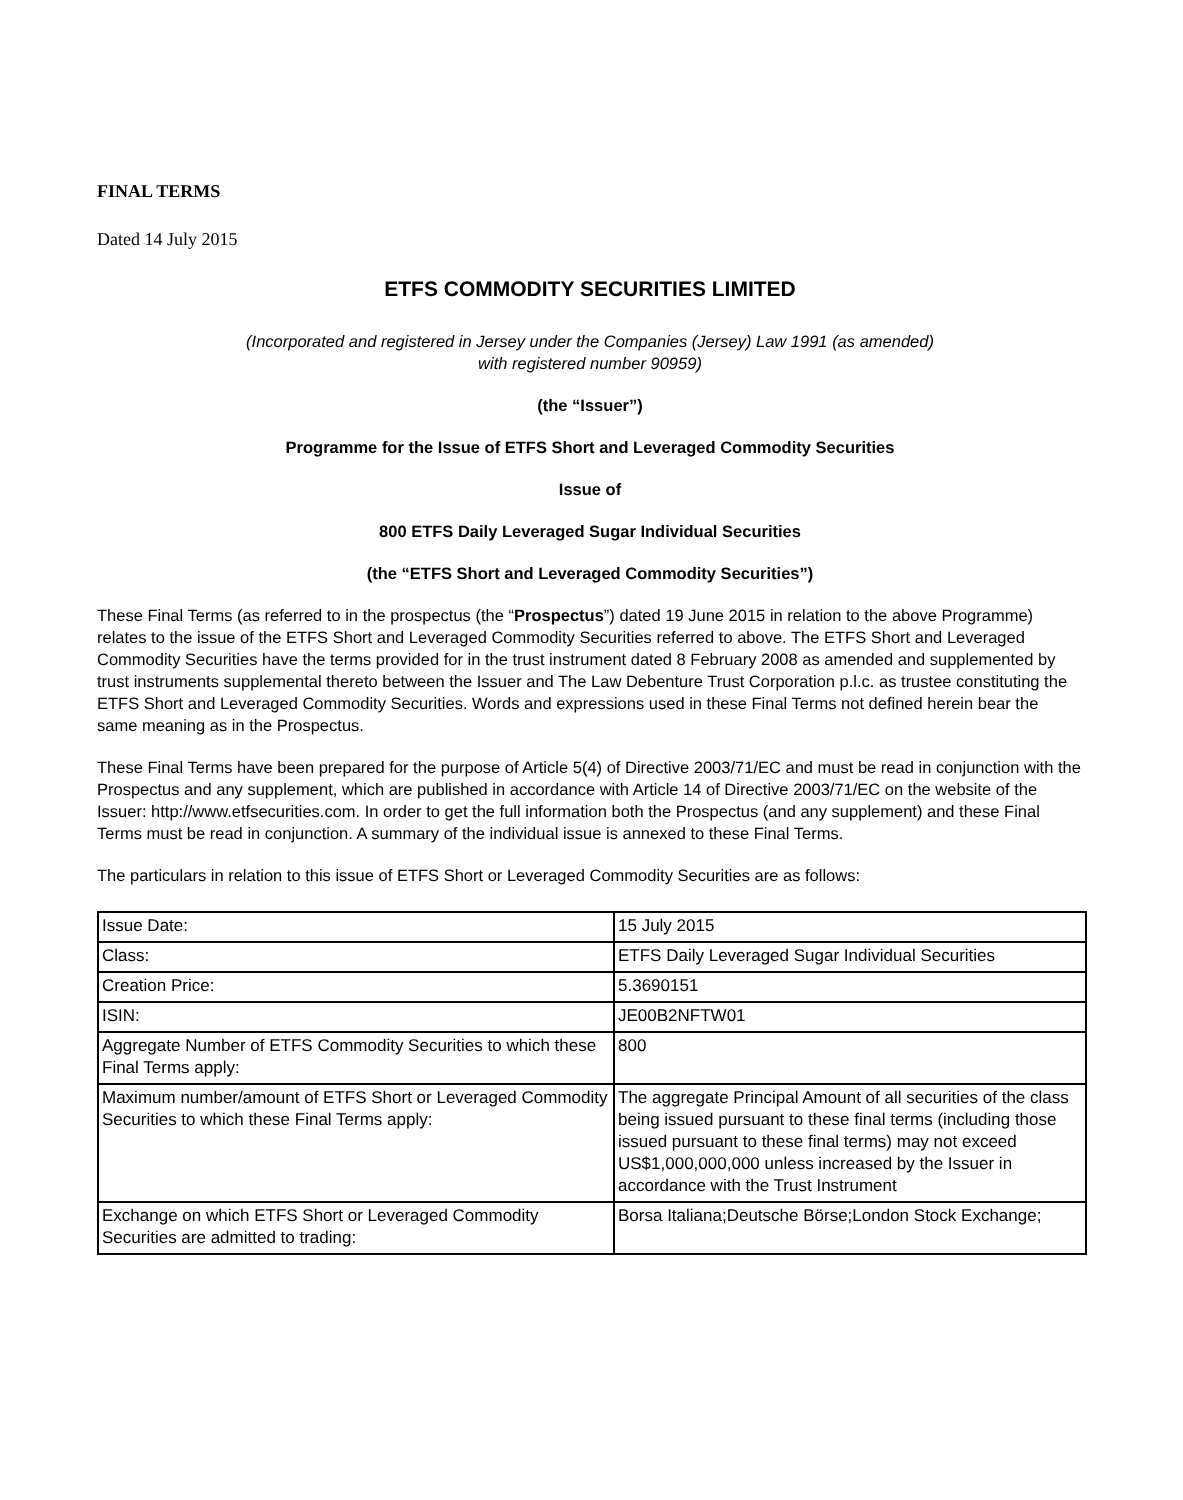FINAL TERMS
Dated 14 July 2015
ETFS COMMODITY SECURITIES LIMITED
(Incorporated and registered in Jersey under the Companies (Jersey) Law 1991 (as amended)
with registered number 90959)
(the “Issuer”)
Programme for the Issue of ETFS Short and Leveraged Commodity Securities
Issue of
800 ETFS Daily Leveraged Sugar Individual Securities
(the “ETFS Short and Leveraged Commodity Securities”)
These Final Terms (as referred to in the prospectus (the “Prospectus”) dated 19 June 2015 in relation to the above Programme) relates to the issue of the ETFS Short and Leveraged Commodity Securities referred to above. The ETFS Short and Leveraged Commodity Securities have the terms provided for in the trust instrument dated 8 February 2008 as amended and supplemented by trust instruments supplemental thereto between the Issuer and The Law Debenture Trust Corporation p.l.c. as trustee constituting the ETFS Short and Leveraged Commodity Securities. Words and expressions used in these Final Terms not defined herein bear the same meaning as in the Prospectus.
These Final Terms have been prepared for the purpose of Article 5(4) of Directive 2003/71/EC and must be read in conjunction with the Prospectus and any supplement, which are published in accordance with Article 14 of Directive 2003/71/EC on the website of the Issuer: http://www.etfsecurities.com. In order to get the full information both the Prospectus (and any supplement) and these Final Terms must be read in conjunction. A summary of the individual issue is annexed to these Final Terms.
The particulars in relation to this issue of ETFS Short or Leveraged Commodity Securities are as follows:
| Issue Date: | 15 July 2015 |
| Class: | ETFS Daily Leveraged Sugar Individual Securities |
| Creation Price: | 5.3690151 |
| ISIN: | JE00B2NFTW01 |
| Aggregate Number of ETFS Commodity Securities to which these Final Terms apply: | 800 |
| Maximum number/amount of ETFS Short or Leveraged Commodity Securities to which these Final Terms apply: | The aggregate Principal Amount of all securities of the class being issued pursuant to these final terms (including those issued pursuant to these final terms) may not exceed US$1,000,000,000 unless increased by the Issuer in accordance with the Trust Instrument |
| Exchange on which ETFS Short or Leveraged Commodity Securities are admitted to trading: | Borsa Italiana;Deutsche Börse;London Stock Exchange; |